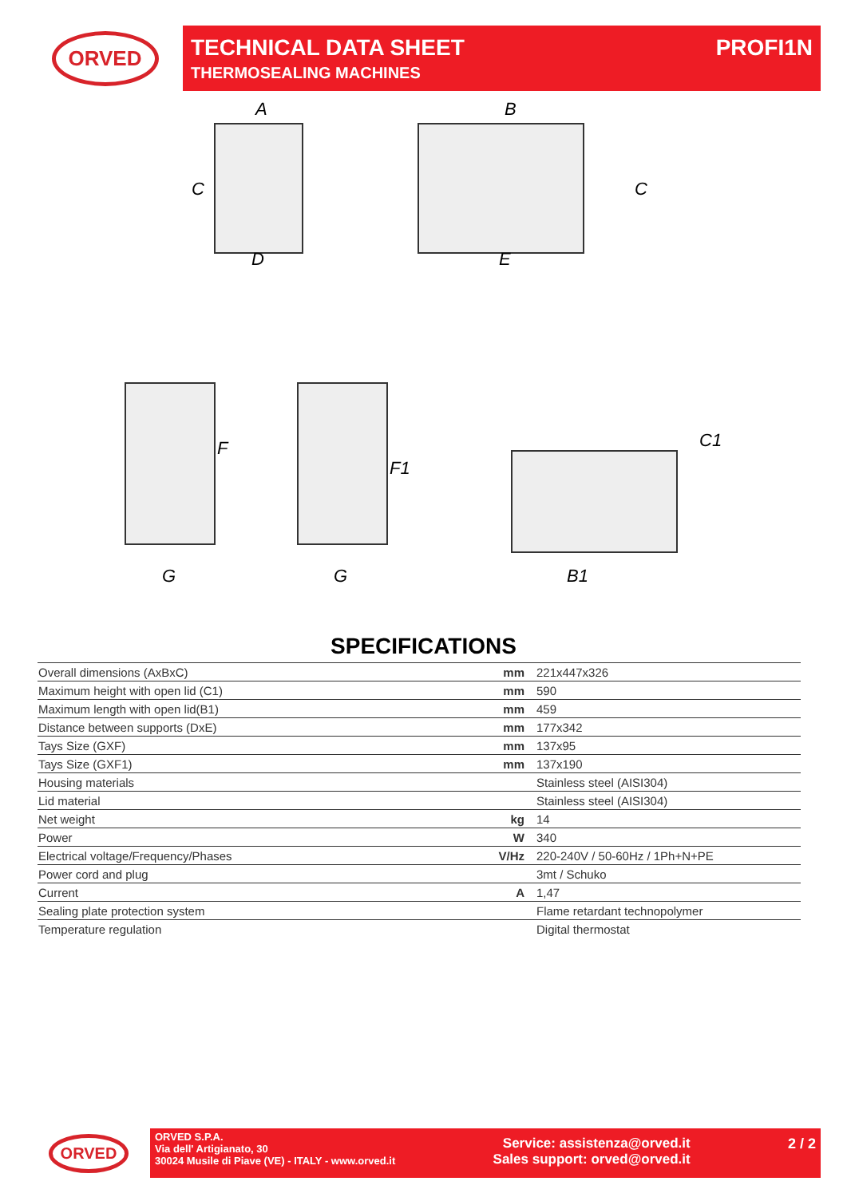ORVED
TECHNICAL DATA SHEET
THERMOSEALING MACHINES
PROFI1N
A B
C C
D E
F
F1
C1
G G B1
SPECIFICATIONS
| Overall dimensions (AxBxC) | mm | 221x447x326 |
| Maximum height with open lid (C1) | mm | 590 |
| Maximum length with open lid(B1) | mm | 459 |
| Distance between supports (DxE) | mm | 177x342 |
| Tays Size (GXF) | mm | 137x95 |
| Tays Size (GXF1) | mm | 137x190 |
| Housing materials | | Stainless steel (AISI304) |
| Lid material | | Stainless steel (AISI304) |
| Net weight | kg | 14 |
| Power | W | 340 |
| Electrical voltage/Frequency/Phases | V/Hz | 220-240V / 50-60Hz / 1Ph+N+PE |
| Power cord and plug | | 3mt / Schuko |
| Current | A | 1,47 |
| Sealing plate protection system | | Flame retardant technopolymer |
| Temperature regulation | | Digital thermostat |
ORVED
ORVED S.P.A.
Via dell' Artigianato, 30
30024 Musile di Piave (VE) - ITALY - www.orved.it
Service: assistenza@orved.it
Sales support: orved@orved.it
2 / 2